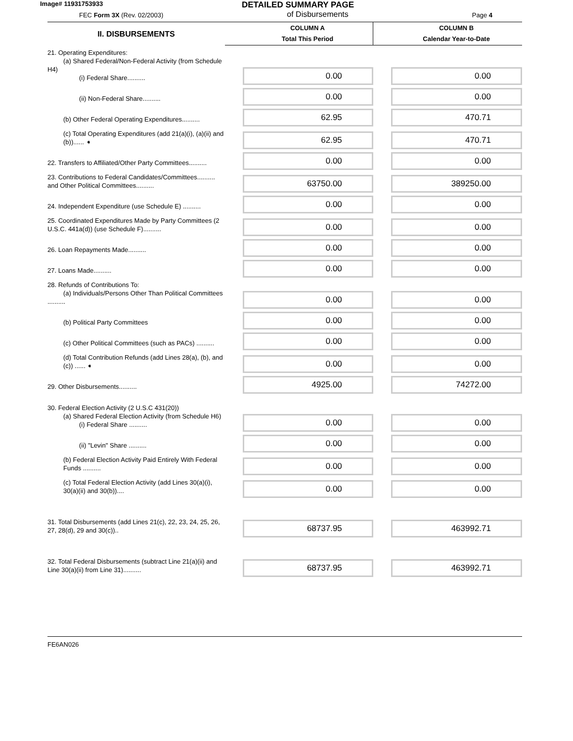Image# 11931753933 DETAILED SUMMARY PAGE
FEC Form 3X (Rev. 02/2003) of Disbursements Page 4
| II. DISBURSEMENTS | COLUMN A Total This Period | COLUMN B Calendar Year-to-Date |
| --- | --- | --- |
| 21. Operating Expenditures: (a) Shared Federal/Non-Federal Activity (from Schedule H4) (i) Federal Share.......... | 0.00 | 0.00 |
| (ii) Non-Federal Share.......... | 0.00 | 0.00 |
| (b) Other Federal Operating Expenditures.......... | 62.95 | 470.71 |
| (c) Total Operating Expenditures (add 21(a)(i), (a)(ii) and (b))...... ➧ | 62.95 | 470.71 |
| 22. Transfers to Affiliated/Other Party Committees.......... | 0.00 | 0.00 |
| 23. Contributions to Federal Candidates/Committees.......... and Other Political Committees.......... | 63750.00 | 389250.00 |
| 24. Independent Expenditure (use Schedule E) .......... | 0.00 | 0.00 |
| 25. Coordinated Expenditures Made by Party Committees (2 U.S.C. 441a(d)) (use Schedule F).......... | 0.00 | 0.00 |
| 26. Loan Repayments Made.......... | 0.00 | 0.00 |
| 27. Loans Made.......... | 0.00 | 0.00 |
| 28. Refunds of Contributions To: (a) Individuals/Persons Other Than Political Committees .......... | 0.00 | 0.00 |
| (b) Political Party Committees | 0.00 | 0.00 |
| (c) Other Political Committees (such as PACs) .......... | 0.00 | 0.00 |
| (d) Total Contribution Refunds (add Lines 28(a), (b), and (c)) ...... ➧ | 0.00 | 0.00 |
| 29. Other Disbursements.......... | 4925.00 | 74272.00 |
| 30. Federal Election Activity (2 U.S.C 431(20)) (a) Shared Federal Election Activity (from Schedule H6) (i) Federal Share .......... | 0.00 | 0.00 |
| (ii) "Levin" Share .......... | 0.00 | 0.00 |
| (b) Federal Election Activity Paid Entirely With Federal Funds .......... | 0.00 | 0.00 |
| (c) Total Federal Election Activity (add Lines 30(a)(i), 30(a)(ii) and 30(b)).... | 0.00 | 0.00 |
| 31. Total Disbursements (add Lines 21(c), 22, 23, 24, 25, 26, 27, 28(d), 29 and 30(c)).. | 68737.95 | 463992.71 |
| 32. Total Federal Disbursements (subtract Line 21(a)(ii) and Line 30(a)(ii) from Line 31).......... | 68737.95 | 463992.71 |
FE6AN026